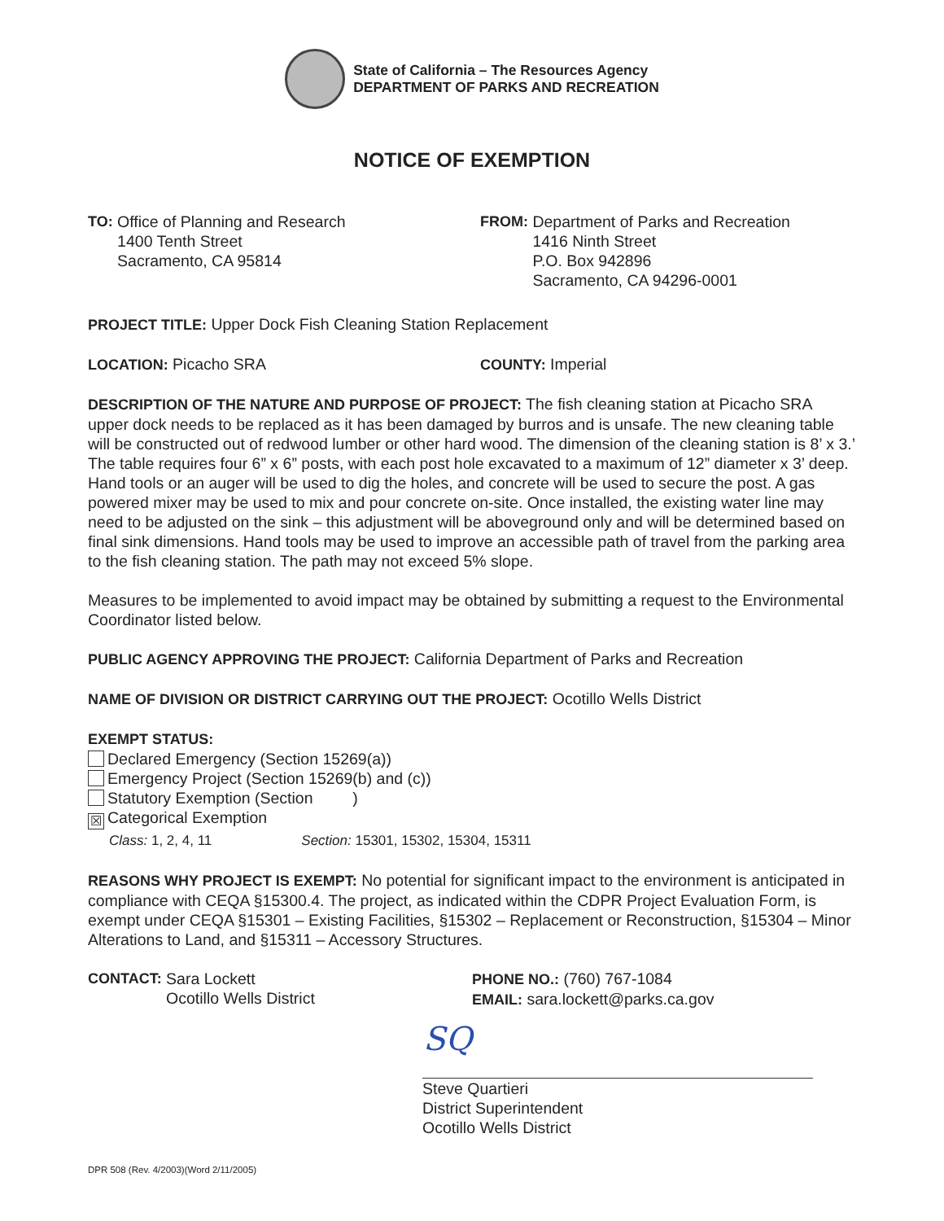State of California – The Resources Agency
DEPARTMENT OF PARKS AND RECREATION
NOTICE OF EXEMPTION
TO: Office of Planning and Research
1400 Tenth Street
Sacramento, CA 95814
FROM: Department of Parks and Recreation
1416 Ninth Street
P.O. Box 942896
Sacramento, CA 94296-0001
PROJECT TITLE: Upper Dock Fish Cleaning Station Replacement
LOCATION: Picacho SRA COUNTY: Imperial
DESCRIPTION OF THE NATURE AND PURPOSE OF PROJECT: The fish cleaning station at Picacho SRA upper dock needs to be replaced as it has been damaged by burros and is unsafe. The new cleaning table will be constructed out of redwood lumber or other hard wood. The dimension of the cleaning station is 8’ x 3.’ The table requires four 6” x 6” posts, with each post hole excavated to a maximum of 12” diameter x 3’ deep. Hand tools or an auger will be used to dig the holes, and concrete will be used to secure the post. A gas powered mixer may be used to mix and pour concrete on-site. Once installed, the existing water line may need to be adjusted on the sink – this adjustment will be aboveground only and will be determined based on final sink dimensions. Hand tools may be used to improve an accessible path of travel from the parking area to the fish cleaning station. The path may not exceed 5% slope.
Measures to be implemented to avoid impact may be obtained by submitting a request to the Environmental Coordinator listed below.
PUBLIC AGENCY APPROVING THE PROJECT: California Department of Parks and Recreation
NAME OF DIVISION OR DISTRICT CARRYING OUT THE PROJECT: Ocotillo Wells District
EXEMPT STATUS:
Declared Emergency (Section 15269(a))
Emergency Project (Section 15269(b) and (c))
Statutory Exemption (Section )
☒ Categorical Exemption
Class: 1, 2, 4, 11 Section: 15301, 15302, 15304, 15311
REASONS WHY PROJECT IS EXEMPT: No potential for significant impact to the environment is anticipated in compliance with CEQA §15300.4. The project, as indicated within the CDPR Project Evaluation Form, is exempt under CEQA §15301 – Existing Facilities, §15302 – Replacement or Reconstruction, §15304 – Minor Alterations to Land, and §15311 – Accessory Structures.
CONTACT: Sara Lockett
Ocotillo Wells District
PHONE NO.: (760) 767-1084
EMAIL: sara.lockett@parks.ca.gov
SQ
Steve Quartieri
District Superintendent
Ocotillo Wells District
DPR 508 (Rev. 4/2003)(Word 2/11/2005)